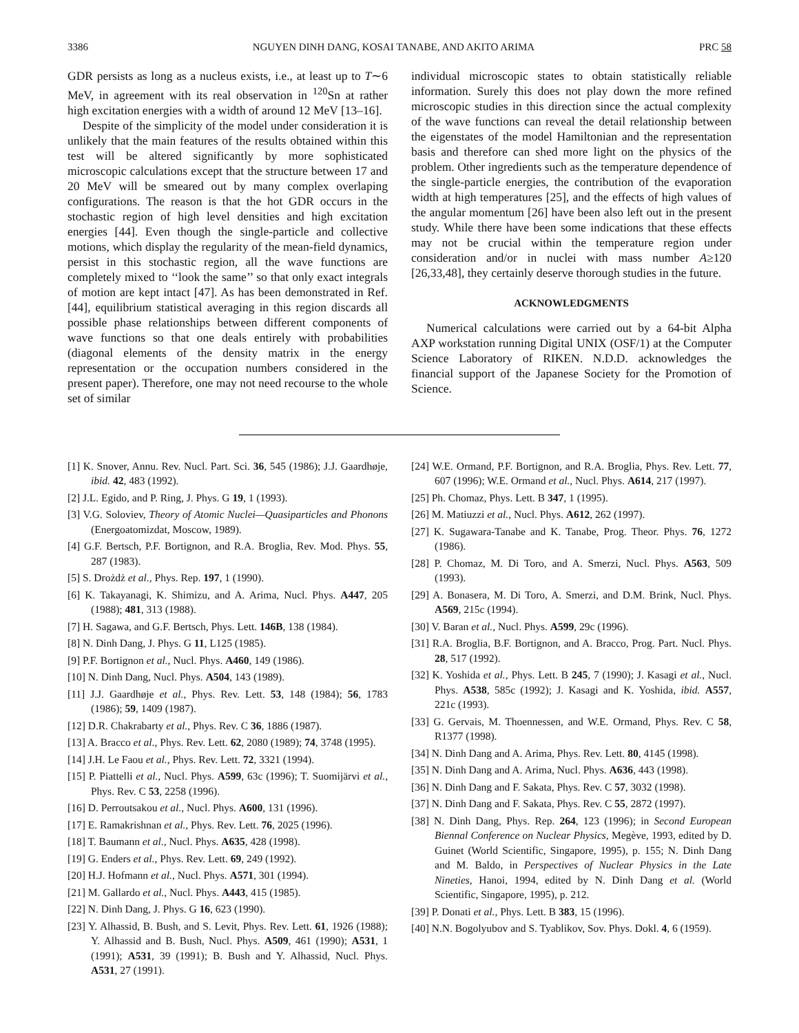3386 NGUYEN DINH DANG, KOSAI TANABE, AND AKITO ARIMA PRC 58
GDR persists as long as a nucleus exists, i.e., at least up to T∼6 MeV, in agreement with its real observation in <sup>120</sup>Sn at rather high excitation energies with a width of around 12 MeV [13–16].
Despite of the simplicity of the model under consideration it is unlikely that the main features of the results obtained within this test will be altered significantly by more sophisticated microscopic calculations except that the structure between 17 and 20 MeV will be smeared out by many complex overlaping configurations. The reason is that the hot GDR occurs in the stochastic region of high level densities and high excitation energies [44]. Even though the single-particle and collective motions, which display the regularity of the mean-field dynamics, persist in this stochastic region, all the wave functions are completely mixed to ‘‘look the same’’ so that only exact integrals of motion are kept intact [47]. As has been demonstrated in Ref. [44], equilibrium statistical averaging in this region discards all possible phase relationships between different components of wave functions so that one deals entirely with probabilities (diagonal elements of the density matrix in the energy representation or the occupation numbers considered in the present paper). Therefore, one may not need recourse to the whole set of similar
individual microscopic states to obtain statistically reliable information. Surely this does not play down the more refined microscopic studies in this direction since the actual complexity of the wave functions can reveal the detail relationship between the eigenstates of the model Hamiltonian and the representation basis and therefore can shed more light on the physics of the problem. Other ingredients such as the temperature dependence of the single-particle energies, the contribution of the evaporation width at high temperatures [25], and the effects of high values of the angular momentum [26] have been also left out in the present study. While there have been some indications that these effects may not be crucial within the temperature region under consideration and/or in nuclei with mass number A≥120 [26,33,48], they certainly deserve thorough studies in the future.
ACKNOWLEDGMENTS
Numerical calculations were carried out by a 64-bit Alpha AXP workstation running Digital UNIX (OSF/1) at the Computer Science Laboratory of RIKEN. N.D.D. acknowledges the financial support of the Japanese Society for the Promotion of Science.
[1] K. Snover, Annu. Rev. Nucl. Part. Sci. 36, 545 (1986); J.J. Gaardhøje, ibid. 42, 483 (1992).
[2] J.L. Egido, and P. Ring, J. Phys. G 19, 1 (1993).
[3] V.G. Soloviev, Theory of Atomic Nuclei—Quasiparticles and Phonons (Energoatomizdat, Moscow, 1989).
[4] G.F. Bertsch, P.F. Bortignon, and R.A. Broglia, Rev. Mod. Phys. 55, 287 (1983).
[5] S. Drożdż et al., Phys. Rep. 197, 1 (1990).
[6] K. Takayanagi, K. Shimizu, and A. Arima, Nucl. Phys. A447, 205 (1988); 481, 313 (1988).
[7] H. Sagawa, and G.F. Bertsch, Phys. Lett. 146B, 138 (1984).
[8] N. Dinh Dang, J. Phys. G 11, L125 (1985).
[9] P.F. Bortignon et al., Nucl. Phys. A460, 149 (1986).
[10] N. Dinh Dang, Nucl. Phys. A504, 143 (1989).
[11] J.J. Gaardhøje et al., Phys. Rev. Lett. 53, 148 (1984); 56, 1783 (1986); 59, 1409 (1987).
[12] D.R. Chakrabarty et al., Phys. Rev. C 36, 1886 (1987).
[13] A. Bracco et al., Phys. Rev. Lett. 62, 2080 (1989); 74, 3748 (1995).
[14] J.H. Le Faou et al., Phys. Rev. Lett. 72, 3321 (1994).
[15] P. Piattelli et al., Nucl. Phys. A599, 63c (1996); T. Suomijärvi et al., Phys. Rev. C 53, 2258 (1996).
[16] D. Perroutsakou et al., Nucl. Phys. A600, 131 (1996).
[17] E. Ramakrishnan et al., Phys. Rev. Lett. 76, 2025 (1996).
[18] T. Baumann et al., Nucl. Phys. A635, 428 (1998).
[19] G. Enders et al., Phys. Rev. Lett. 69, 249 (1992).
[20] H.J. Hofmann et al., Nucl. Phys. A571, 301 (1994).
[21] M. Gallardo et al., Nucl. Phys. A443, 415 (1985).
[22] N. Dinh Dang, J. Phys. G 16, 623 (1990).
[23] Y. Alhassid, B. Bush, and S. Levit, Phys. Rev. Lett. 61, 1926 (1988); Y. Alhassid and B. Bush, Nucl. Phys. A509, 461 (1990); A531, 1 (1991); A531, 39 (1991); B. Bush and Y. Alhassid, Nucl. Phys. A531, 27 (1991).
[24] W.E. Ormand, P.F. Bortignon, and R.A. Broglia, Phys. Rev. Lett. 77, 607 (1996); W.E. Ormand et al., Nucl. Phys. A614, 217 (1997).
[25] Ph. Chomaz, Phys. Lett. B 347, 1 (1995).
[26] M. Matiuzzi et al., Nucl. Phys. A612, 262 (1997).
[27] K. Sugawara-Tanabe and K. Tanabe, Prog. Theor. Phys. 76, 1272 (1986).
[28] P. Chomaz, M. Di Toro, and A. Smerzi, Nucl. Phys. A563, 509 (1993).
[29] A. Bonasera, M. Di Toro, A. Smerzi, and D.M. Brink, Nucl. Phys. A569, 215c (1994).
[30] V. Baran et al., Nucl. Phys. A599, 29c (1996).
[31] R.A. Broglia, B.F. Bortignon, and A. Bracco, Prog. Part. Nucl. Phys. 28, 517 (1992).
[32] K. Yoshida et al., Phys. Lett. B 245, 7 (1990); J. Kasagi et al., Nucl. Phys. A538, 585c (1992); J. Kasagi and K. Yoshida, ibid. A557, 221c (1993).
[33] G. Gervais, M. Thoennessen, and W.E. Ormand, Phys. Rev. C 58, R1377 (1998).
[34] N. Dinh Dang and A. Arima, Phys. Rev. Lett. 80, 4145 (1998).
[35] N. Dinh Dang and A. Arima, Nucl. Phys. A636, 443 (1998).
[36] N. Dinh Dang and F. Sakata, Phys. Rev. C 57, 3032 (1998).
[37] N. Dinh Dang and F. Sakata, Phys. Rev. C 55, 2872 (1997).
[38] N. Dinh Dang, Phys. Rep. 264, 123 (1996); in Second European Biennal Conference on Nuclear Physics, Megève, 1993, edited by D. Guinet (World Scientific, Singapore, 1995), p. 155; N. Dinh Dang and M. Baldo, in Perspectives of Nuclear Physics in the Late Nineties, Hanoi, 1994, edited by N. Dinh Dang et al. (World Scientific, Singapore, 1995), p. 212.
[39] P. Donati et al., Phys. Lett. B 383, 15 (1996).
[40] N.N. Bogolyubov and S. Tyablikov, Sov. Phys. Dokl. 4, 6 (1959).